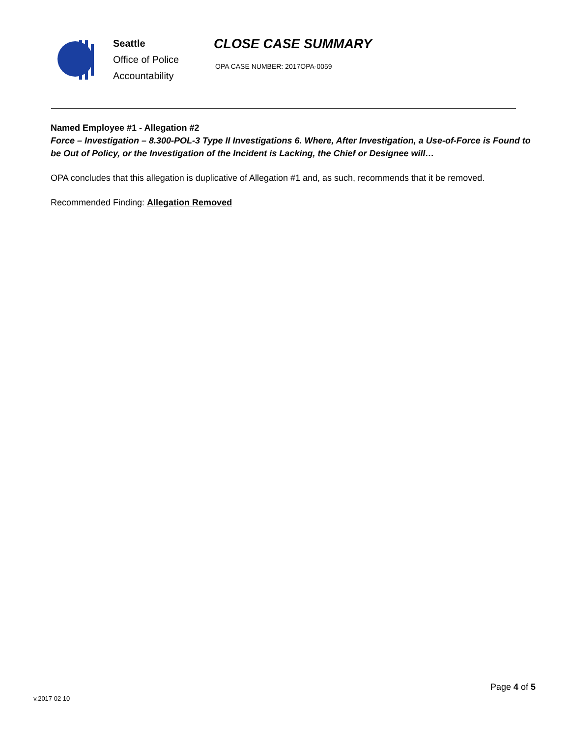Seattle
Office of Police
Accountability
CLOSE CASE SUMMARY
OPA CASE NUMBER: 2017OPA-0059
Named Employee #1 - Allegation #2
Force – Investigation – 8.300-POL-3 Type II Investigations 6. Where, After Investigation, a Use-of-Force is Found to be Out of Policy, or the Investigation of the Incident is Lacking, the Chief or Designee will…
OPA concludes that this allegation is duplicative of Allegation #1 and, as such, recommends that it be removed.
Recommended Finding: Allegation Removed
v.2017 02 10
Page 4 of 5